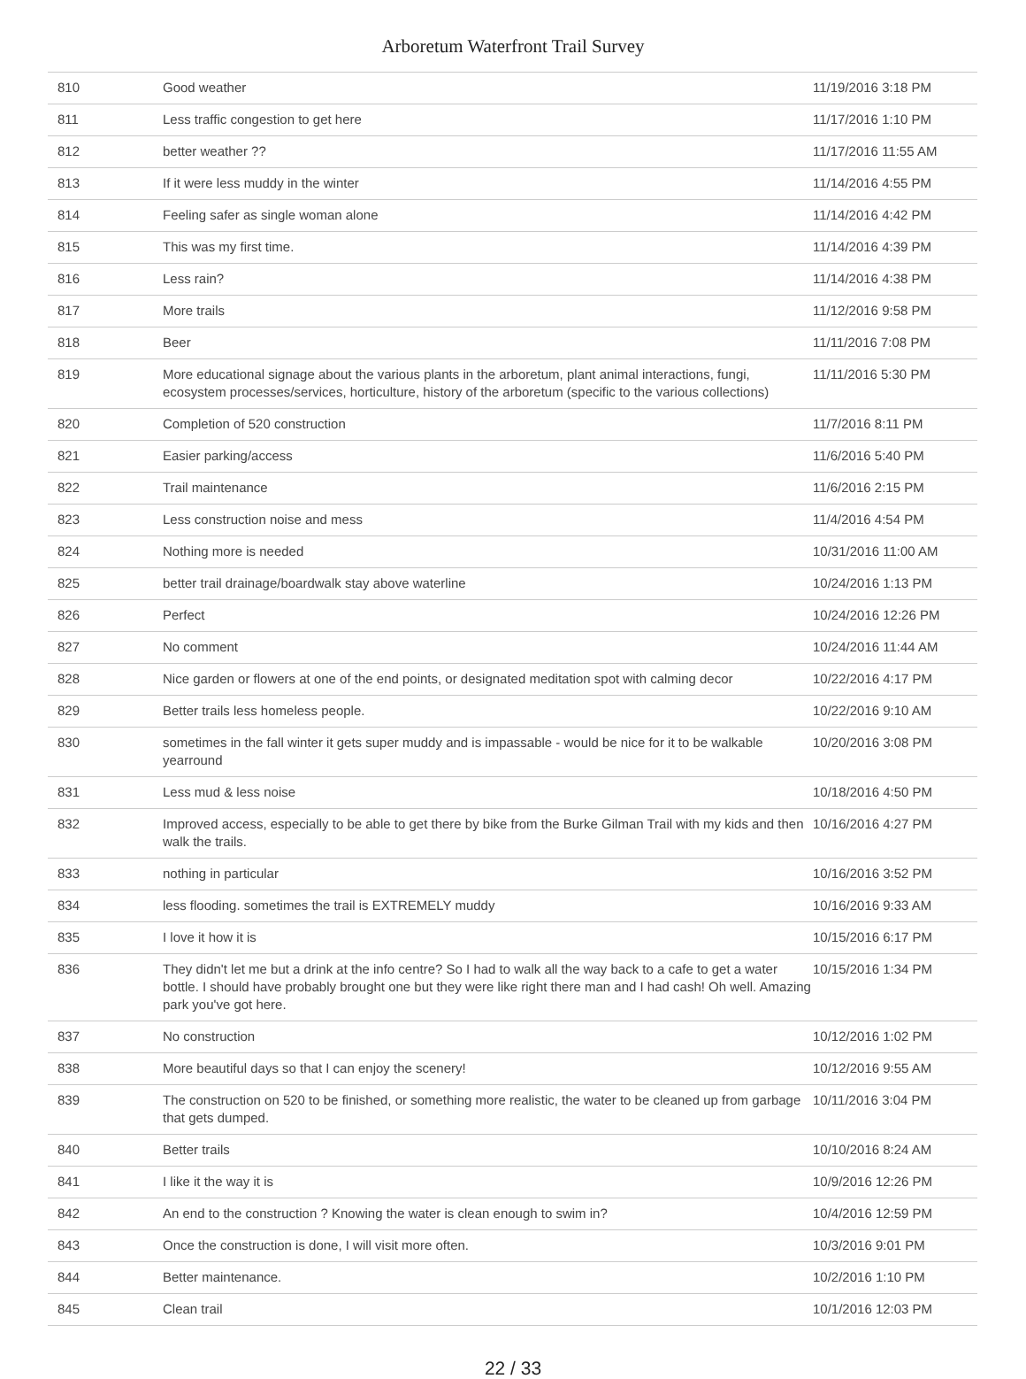Arboretum Waterfront Trail Survey
| 810 | Good weather | 11/19/2016 3:18 PM |
| 811 | Less traffic congestion to get here | 11/17/2016 1:10 PM |
| 812 | better weather ?? | 11/17/2016 11:55 AM |
| 813 | If it were less muddy in the winter | 11/14/2016 4:55 PM |
| 814 | Feeling safer as single woman alone | 11/14/2016 4:42 PM |
| 815 | This was my first time. | 11/14/2016 4:39 PM |
| 816 | Less rain? | 11/14/2016 4:38 PM |
| 817 | More trails | 11/12/2016 9:58 PM |
| 818 | Beer | 11/11/2016 7:08 PM |
| 819 | More educational signage about the various plants in the arboretum, plant animal interactions, fungi, ecosystem processes/services, horticulture, history of the arboretum (specific to the various collections) | 11/11/2016 5:30 PM |
| 820 | Completion of 520 construction | 11/7/2016 8:11 PM |
| 821 | Easier parking/access | 11/6/2016 5:40 PM |
| 822 | Trail maintenance | 11/6/2016 2:15 PM |
| 823 | Less construction noise and mess | 11/4/2016 4:54 PM |
| 824 | Nothing more is needed | 10/31/2016 11:00 AM |
| 825 | better trail drainage/boardwalk stay above waterline | 10/24/2016 1:13 PM |
| 826 | Perfect | 10/24/2016 12:26 PM |
| 827 | No comment | 10/24/2016 11:44 AM |
| 828 | Nice garden or flowers at one of the end points, or designated meditation spot with calming decor | 10/22/2016 4:17 PM |
| 829 | Better trails less homeless people. | 10/22/2016 9:10 AM |
| 830 | sometimes in the fall winter it gets super muddy and is impassable - would be nice for it to be walkable yearround | 10/20/2016 3:08 PM |
| 831 | Less mud & less noise | 10/18/2016 4:50 PM |
| 832 | Improved access, especially to be able to get there by bike from the Burke Gilman Trail with my kids and then walk the trails. | 10/16/2016 4:27 PM |
| 833 | nothing in particular | 10/16/2016 3:52 PM |
| 834 | less flooding. sometimes the trail is EXTREMELY muddy | 10/16/2016 9:33 AM |
| 835 | I love it how it is | 10/15/2016 6:17 PM |
| 836 | They didn't let me but a drink at the info centre? So I had to walk all the way back to a cafe to get a water bottle. I should have probably brought one but they were like right there man and I had cash! Oh well. Amazing park you've got here. | 10/15/2016 1:34 PM |
| 837 | No construction | 10/12/2016 1:02 PM |
| 838 | More beautiful days so that I can enjoy the scenery! | 10/12/2016 9:55 AM |
| 839 | The construction on 520 to be finished, or something more realistic, the water to be cleaned up from garbage that gets dumped. | 10/11/2016 3:04 PM |
| 840 | Better trails | 10/10/2016 8:24 AM |
| 841 | I like it the way it is | 10/9/2016 12:26 PM |
| 842 | An end to the construction ? Knowing the water is clean enough to swim in? | 10/4/2016 12:59 PM |
| 843 | Once the construction is done, I will visit more often. | 10/3/2016 9:01 PM |
| 844 | Better maintenance. | 10/2/2016 1:10 PM |
| 845 | Clean trail | 10/1/2016 12:03 PM |
22 / 33